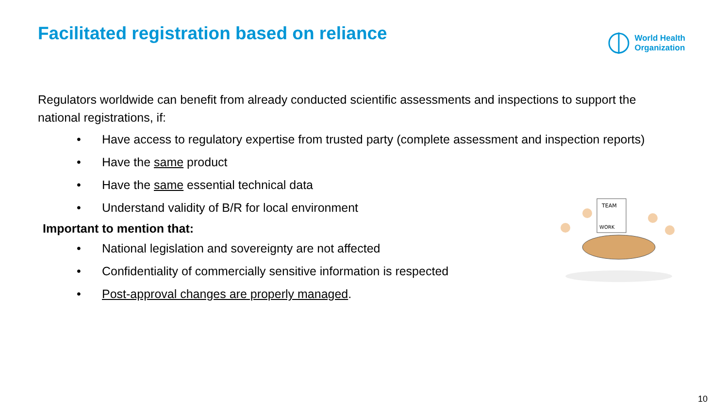Facilitated registration based on reliance
World Health
Organization
Regulators worldwide can benefit from already conducted scientific assessments and inspections to support the national registrations, if:
• Have access to regulatory expertise from trusted party (complete assessment and inspection reports)
• Have the same product
• Have the same essential technical data
• Understand validity of B/R for local environment
Important to mention that:
• National legislation and sovereignty are not affected
• Confidentiality of commercially sensitive information is respected
• Post-approval changes are properly managed.
TEAM
WORK
10